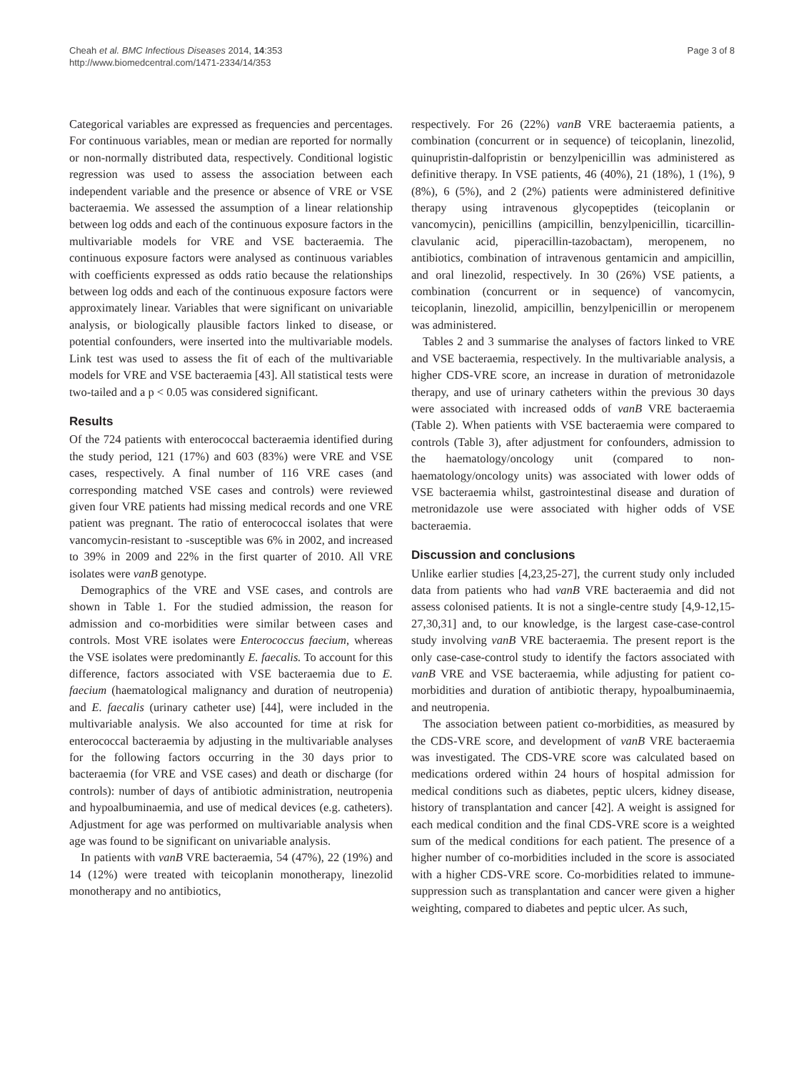Cheah et al. BMC Infectious Diseases 2014, 14:353
http://www.biomedcentral.com/1471-2334/14/353
Page 3 of 8
Categorical variables are expressed as frequencies and percentages. For continuous variables, mean or median are reported for normally or non-normally distributed data, respectively. Conditional logistic regression was used to assess the association between each independent variable and the presence or absence of VRE or VSE bacteraemia. We assessed the assumption of a linear relationship between log odds and each of the continuous exposure factors in the multivariable models for VRE and VSE bacteraemia. The continuous exposure factors were analysed as continuous variables with coefficients expressed as odds ratio because the relationships between log odds and each of the continuous exposure factors were approximately linear. Variables that were significant on univariable analysis, or biologically plausible factors linked to disease, or potential confounders, were inserted into the multivariable models. Link test was used to assess the fit of each of the multivariable models for VRE and VSE bacteraemia [43]. All statistical tests were two-tailed and a p < 0.05 was considered significant.
Results
Of the 724 patients with enterococcal bacteraemia identified during the study period, 121 (17%) and 603 (83%) were VRE and VSE cases, respectively. A final number of 116 VRE cases (and corresponding matched VSE cases and controls) were reviewed given four VRE patients had missing medical records and one VRE patient was pregnant. The ratio of enterococcal isolates that were vancomycin-resistant to -susceptible was 6% in 2002, and increased to 39% in 2009 and 22% in the first quarter of 2010. All VRE isolates were vanB genotype.
Demographics of the VRE and VSE cases, and controls are shown in Table 1. For the studied admission, the reason for admission and co-morbidities were similar between cases and controls. Most VRE isolates were Enterococcus faecium, whereas the VSE isolates were predominantly E. faecalis. To account for this difference, factors associated with VSE bacteraemia due to E. faecium (haematological malignancy and duration of neutropenia) and E. faecalis (urinary catheter use) [44], were included in the multivariable analysis. We also accounted for time at risk for enterococcal bacteraemia by adjusting in the multivariable analyses for the following factors occurring in the 30 days prior to bacteraemia (for VRE and VSE cases) and death or discharge (for controls): number of days of antibiotic administration, neutropenia and hypoalbuminaemia, and use of medical devices (e.g. catheters). Adjustment for age was performed on multivariable analysis when age was found to be significant on univariable analysis.
In patients with vanB VRE bacteraemia, 54 (47%), 22 (19%) and 14 (12%) were treated with teicoplanin monotherapy, linezolid monotherapy and no antibiotics,
respectively. For 26 (22%) vanB VRE bacteraemia patients, a combination (concurrent or in sequence) of teicoplanin, linezolid, quinupristin-dalfopristin or benzylpenicillin was administered as definitive therapy. In VSE patients, 46 (40%), 21 (18%), 1 (1%), 9 (8%), 6 (5%), and 2 (2%) patients were administered definitive therapy using intravenous glycopeptides (teicoplanin or vancomycin), penicillins (ampicillin, benzylpenicillin, ticarcillin-clavulanic acid, piperacillin-tazobactam), meropenem, no antibiotics, combination of intravenous gentamicin and ampicillin, and oral linezolid, respectively. In 30 (26%) VSE patients, a combination (concurrent or in sequence) of vancomycin, teicoplanin, linezolid, ampicillin, benzylpenicillin or meropenem was administered.
Tables 2 and 3 summarise the analyses of factors linked to VRE and VSE bacteraemia, respectively. In the multivariable analysis, a higher CDS-VRE score, an increase in duration of metronidazole therapy, and use of urinary catheters within the previous 30 days were associated with increased odds of vanB VRE bacteraemia (Table 2). When patients with VSE bacteraemia were compared to controls (Table 3), after adjustment for confounders, admission to the haematology/oncology unit (compared to non-haematology/oncology units) was associated with lower odds of VSE bacteraemia whilst, gastrointestinal disease and duration of metronidazole use were associated with higher odds of VSE bacteraemia.
Discussion and conclusions
Unlike earlier studies [4,23,25-27], the current study only included data from patients who had vanB VRE bacteraemia and did not assess colonised patients. It is not a single-centre study [4,9-12,15-27,30,31] and, to our knowledge, is the largest case-case-control study involving vanB VRE bacteraemia. The present report is the only case-case-control study to identify the factors associated with vanB VRE and VSE bacteraemia, while adjusting for patient co-morbidities and duration of antibiotic therapy, hypoalbuminaemia, and neutropenia.
The association between patient co-morbidities, as measured by the CDS-VRE score, and development of vanB VRE bacteraemia was investigated. The CDS-VRE score was calculated based on medications ordered within 24 hours of hospital admission for medical conditions such as diabetes, peptic ulcers, kidney disease, history of transplantation and cancer [42]. A weight is assigned for each medical condition and the final CDS-VRE score is a weighted sum of the medical conditions for each patient. The presence of a higher number of co-morbidities included in the score is associated with a higher CDS-VRE score. Co-morbidities related to immune-suppression such as transplantation and cancer were given a higher weighting, compared to diabetes and peptic ulcer. As such,